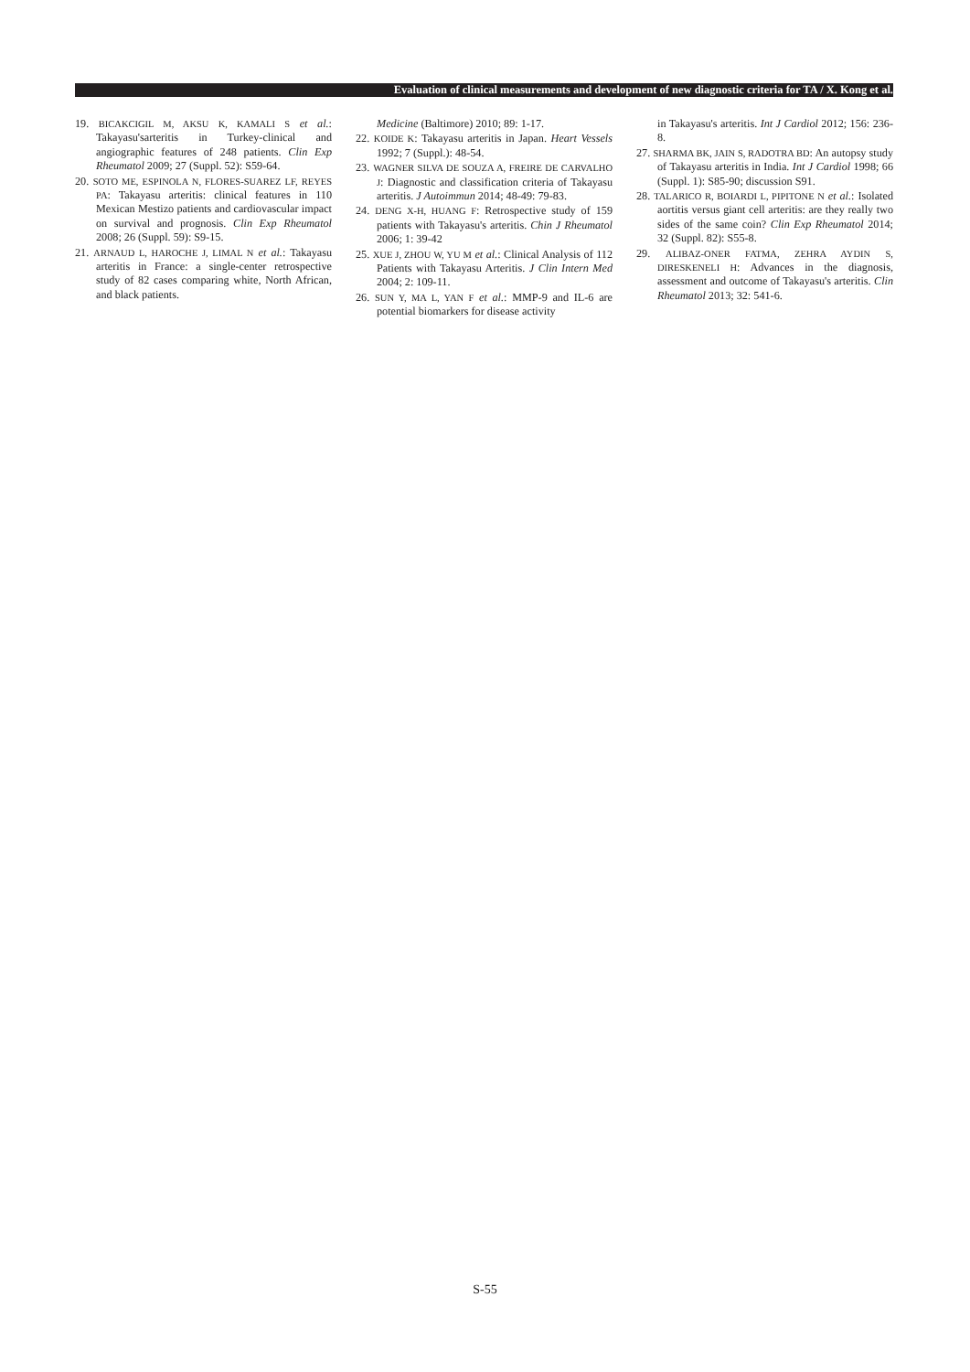Evaluation of clinical measurements and development of new diagnostic criteria for TA / X. Kong et al.
19. BICAKCIGIL M, AKSU K, KAMALI S et al.: Takayasu'sarteritis in Turkey-clinical and angiographic features of 248 patients. Clin Exp Rheumatol 2009; 27 (Suppl. 52): S59-64.
20. SOTO ME, ESPINOLA N, FLORES-SUAREZ LF, REYES PA: Takayasu arteritis: clinical features in 110 Mexican Mestizo patients and cardiovascular impact on survival and prognosis. Clin Exp Rheumatol 2008; 26 (Suppl. 59): S9-15.
21. ARNAUD L, HAROCHE J, LIMAL N et al.: Takayasu arteritis in France: a single-center retrospective study of 82 cases comparing white, North African, and black patients.
Medicine (Baltimore) 2010; 89: 1-17.
22. KOIDE K: Takayasu arteritis in Japan. Heart Vessels 1992; 7 (Suppl.): 48-54.
23. WAGNER SILVA DE SOUZA A, FREIRE DE CARVALHO J: Diagnostic and classification criteria of Takayasu arteritis. J Autoimmun 2014; 48-49: 79-83.
24. DENG X-H, HUANG F: Retrospective study of 159 patients with Takayasu's arteritis. Chin J Rheumatol 2006; 1: 39-42
25. XUE J, ZHOU W, YU M et al.: Clinical Analysis of 112 Patients with Takayasu Arteritis. J Clin Intern Med 2004; 2: 109-11.
26. SUN Y, MA L, YAN F et al.: MMP-9 and IL-6 are potential biomarkers for disease activity
in Takayasu's arteritis. Int J Cardiol 2012; 156: 236-8.
27. SHARMA BK, JAIN S, RADOTRA BD: An autopsy study of Takayasu arteritis in India. Int J Cardiol 1998; 66 (Suppl. 1): S85-90; discussion S91.
28. TALARICO R, BOIARDI L, PIPITONE N et al.: Isolated aortitis versus giant cell arteritis: are they really two sides of the same coin? Clin Exp Rheumatol 2014; 32 (Suppl. 82): S55-8.
29. ALIBAZ-ONER FATMA, ZEHRA AYDIN S, DIRESKENELI H: Advances in the diagnosis, assessment and outcome of Takayasu's arteritis. Clin Rheumatol 2013; 32: 541-6.
S-55